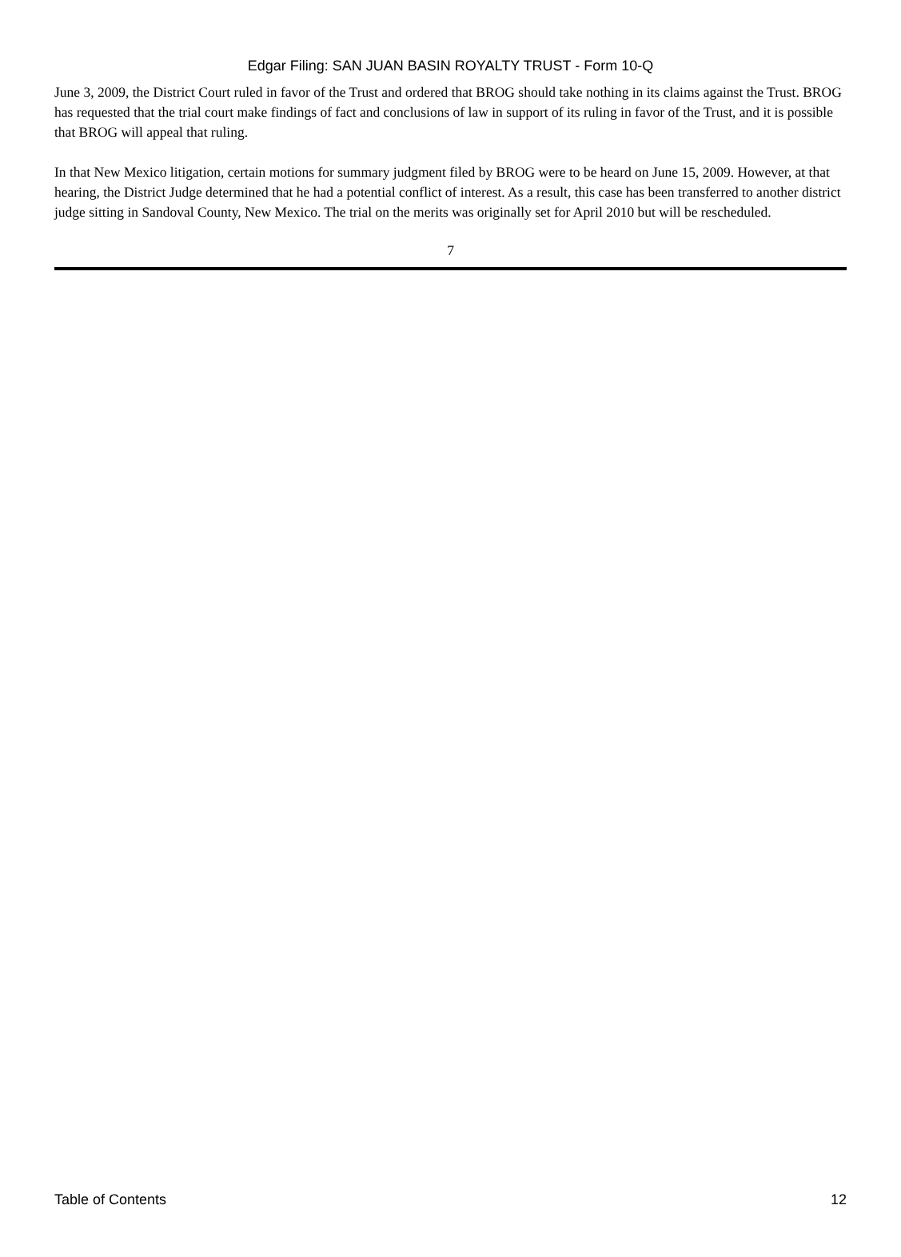Edgar Filing: SAN JUAN BASIN ROYALTY TRUST - Form 10-Q
June 3, 2009, the District Court ruled in favor of the Trust and ordered that BROG should take nothing in its claims against the Trust. BROG has requested that the trial court make findings of fact and conclusions of law in support of its ruling in favor of the Trust, and it is possible that BROG will appeal that ruling.
In that New Mexico litigation, certain motions for summary judgment filed by BROG were to be heard on June 15, 2009. However, at that hearing, the District Judge determined that he had a potential conflict of interest. As a result, this case has been transferred to another district judge sitting in Sandoval County, New Mexico. The trial on the merits was originally set for April 2010 but will be rescheduled.
7
Table of Contents 12